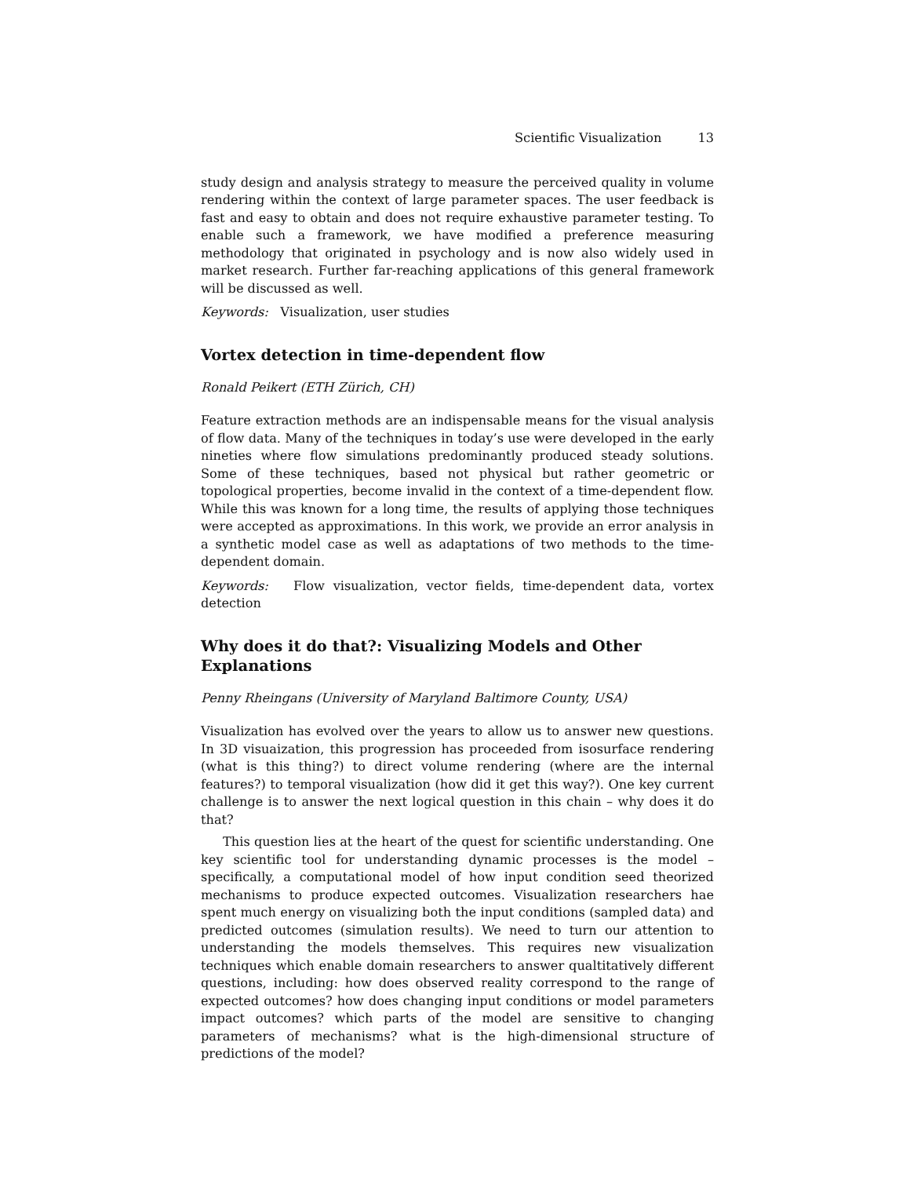Scientific Visualization 13
study design and analysis strategy to measure the perceived quality in volume rendering within the context of large parameter spaces. The user feedback is fast and easy to obtain and does not require exhaustive parameter testing. To enable such a framework, we have modified a preference measuring methodology that originated in psychology and is now also widely used in market research. Further far-reaching applications of this general framework will be discussed as well.
Keywords: Visualization, user studies
Vortex detection in time-dependent flow
Ronald Peikert (ETH Zürich, CH)
Feature extraction methods are an indispensable means for the visual analysis of flow data. Many of the techniques in today’s use were developed in the early nineties where flow simulations predominantly produced steady solutions. Some of these techniques, based not physical but rather geometric or topological properties, become invalid in the context of a time-dependent flow. While this was known for a long time, the results of applying those techniques were accepted as approximations. In this work, we provide an error analysis in a synthetic model case as well as adaptations of two methods to the time-dependent domain.
Keywords: Flow visualization, vector fields, time-dependent data, vortex detection
Why does it do that?: Visualizing Models and Other Explanations
Penny Rheingans (University of Maryland Baltimore County, USA)
Visualization has evolved over the years to allow us to answer new questions. In 3D visuaization, this progression has proceeded from isosurface rendering (what is this thing?) to direct volume rendering (where are the internal features?) to temporal visualization (how did it get this way?). One key current challenge is to answer the next logical question in this chain – why does it do that?
This question lies at the heart of the quest for scientific understanding. One key scientific tool for understanding dynamic processes is the model – specifically, a computational model of how input condition seed theorized mechanisms to produce expected outcomes. Visualization researchers hae spent much energy on visualizing both the input conditions (sampled data) and predicted outcomes (simulation results). We need to turn our attention to understanding the models themselves. This requires new visualization techniques which enable domain researchers to answer qualtitatively different questions, including: how does observed reality correspond to the range of expected outcomes? how does changing input conditions or model parameters impact outcomes? which parts of the model are sensitive to changing parameters of mechanisms? what is the high-dimensional structure of predictions of the model?